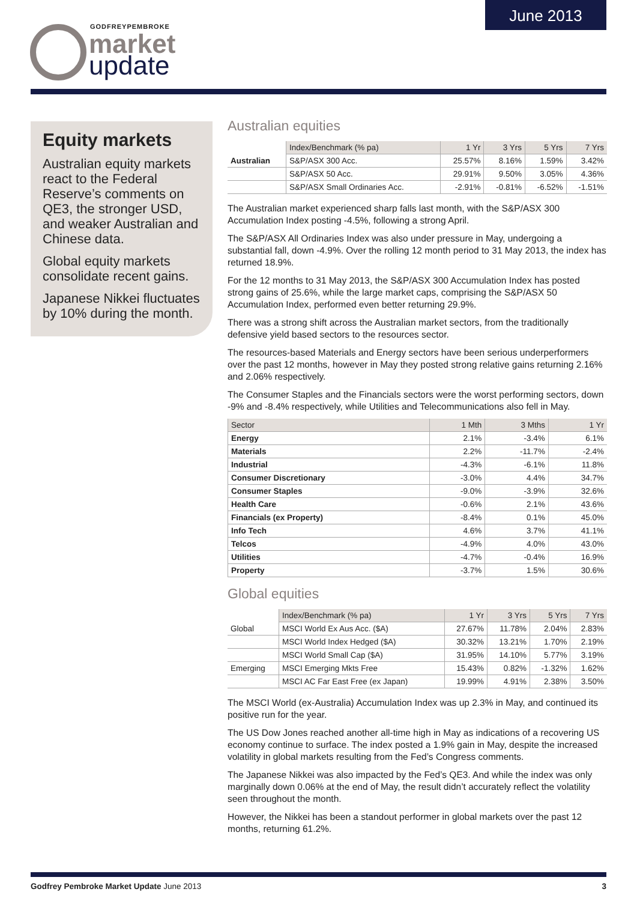June 2013
GODFREYPEMBROKE
market
update
Equity markets
Australian equity markets react to the Federal Reserve’s comments on QE3, the stronger USD, and weaker Australian and Chinese data.
Global equity markets consolidate recent gains.
Japanese Nikkei fluctuates by 10% during the month.
Australian equities
| | Index/Benchmark (% pa) | 1 Yr | 3 Yrs | 5 Yrs | 7 Yrs |
| Australian | S&P/ASX 300 Acc. | 25.57% | 8.16% | 1.59% | 3.42% |
| | S&P/ASX 50 Acc. | 29.91% | 9.50% | 3.05% | 4.36% |
| | S&P/ASX Small Ordinaries Acc. | -2.91% | -0.81% | -6.52% | -1.51% |
The Australian market experienced sharp falls last month, with the S&P/ASX 300 Accumulation Index posting -4.5%, following a strong April.
The S&P/ASX All Ordinaries Index was also under pressure in May, undergoing a substantial fall, down -4.9%. Over the rolling 12 month period to 31 May 2013, the index has returned 18.9%.
For the 12 months to 31 May 2013, the S&P/ASX 300 Accumulation Index has posted strong gains of 25.6%, while the large market caps, comprising the S&P/ASX 50 Accumulation Index, performed even better returning 29.9%.
There was a strong shift across the Australian market sectors, from the traditionally defensive yield based sectors to the resources sector.
The resources-based Materials and Energy sectors have been serious underperformers over the past 12 months, however in May they posted strong relative gains returning 2.16% and 2.06% respectively.
The Consumer Staples and the Financials sectors were the worst performing sectors, down -9% and -8.4% respectively, while Utilities and Telecommunications also fell in May.
| Sector | 1 Mth | 3 Mths | 1 Yr |
| --- | --- | --- | --- |
| Energy | 2.1% | -3.4% | 6.1% |
| Materials | 2.2% | -11.7% | -2.4% |
| Industrial | -4.3% | -6.1% | 11.8% |
| Consumer Discretionary | -3.0% | 4.4% | 34.7% |
| Consumer Staples | -9.0% | -3.9% | 32.6% |
| Health Care | -0.6% | 2.1% | 43.6% |
| Financials (ex Property) | -8.4% | 0.1% | 45.0% |
| Info Tech | 4.6% | 3.7% | 41.1% |
| Telcos | -4.9% | 4.0% | 43.0% |
| Utilities | -4.7% | -0.4% | 16.9% |
| Property | -3.7% | 1.5% | 30.6% |
Global equities
| | Index/Benchmark (% pa) | 1 Yr | 3 Yrs | 5 Yrs | 7 Yrs |
| Global | MSCI World Ex Aus Acc. ($A) | 27.67% | 11.78% | 2.04% | 2.83% |
| | MSCI World Index Hedged ($A) | 30.32% | 13.21% | 1.70% | 2.19% |
| | MSCI World Small Cap ($A) | 31.95% | 14.10% | 5.77% | 3.19% |
| Emerging | MSCI Emerging Mkts Free | 15.43% | 0.82% | -1.32% | 1.62% |
| | MSCI AC Far East Free (ex Japan) | 19.99% | 4.91% | 2.38% | 3.50% |
The MSCI World (ex-Australia) Accumulation Index was up 2.3% in May, and continued its positive run for the year.
The US Dow Jones reached another all-time high in May as indications of a recovering US economy continue to surface. The index posted a 1.9% gain in May, despite the increased volatility in global markets resulting from the Fed’s Congress comments.
The Japanese Nikkei was also impacted by the Fed’s QE3. And while the index was only marginally down 0.06% at the end of May, the result didn’t accurately reflect the volatility seen throughout the month.
However, the Nikkei has been a standout performer in global markets over the past 12 months, returning 61.2%.
Godfrey Pembroke Market Update June 2013 3